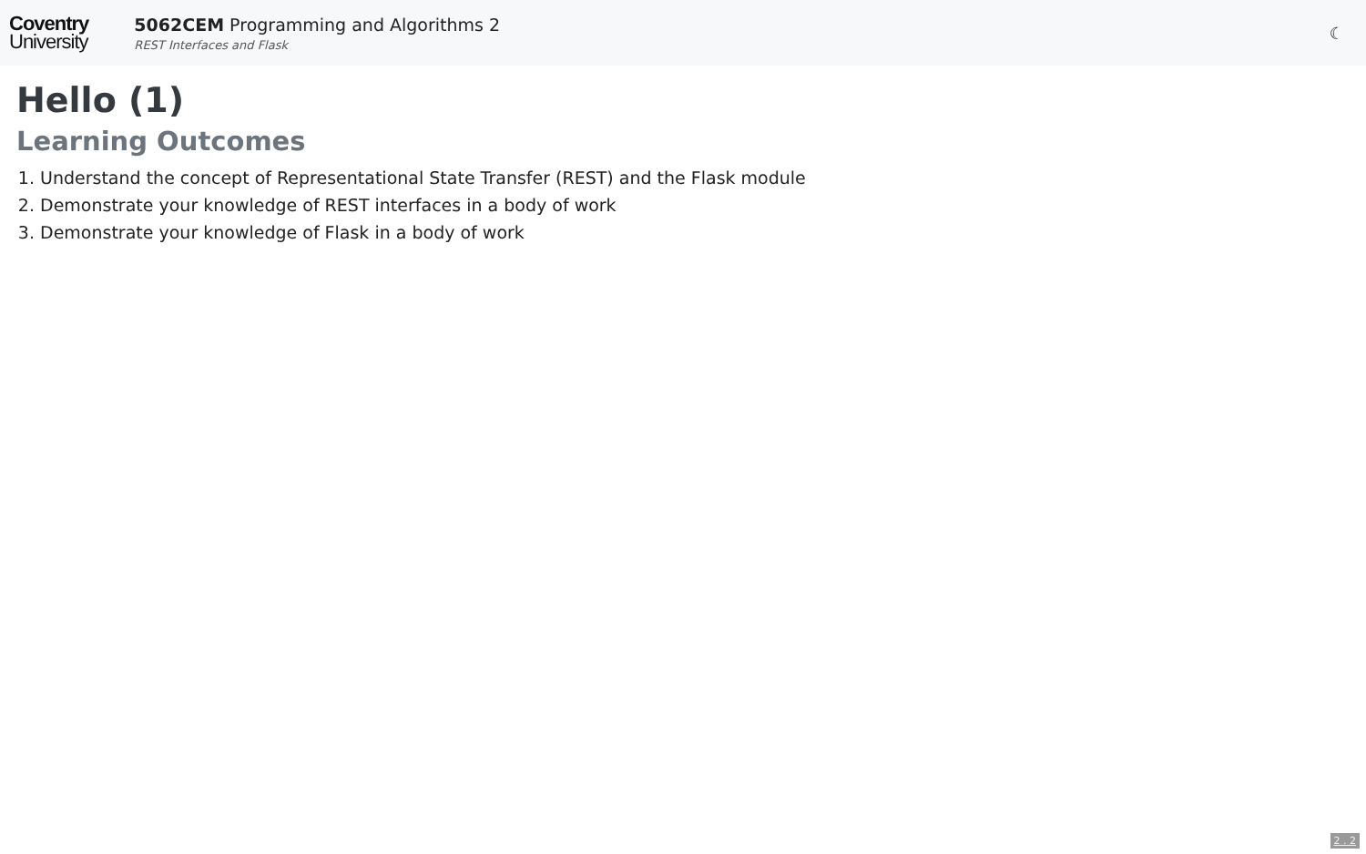Coventry
University
5062CEM Programming and Algorithms 2
REST Interfaces and Flask
☾
Hello (1)
Learning Outcomes
1. Understand the concept of Representational State Transfer (REST) and the Flask module
2. Demonstrate your knowledge of REST interfaces in a body of work
3. Demonstrate your knowledge of Flask in a body of work
2 . 2